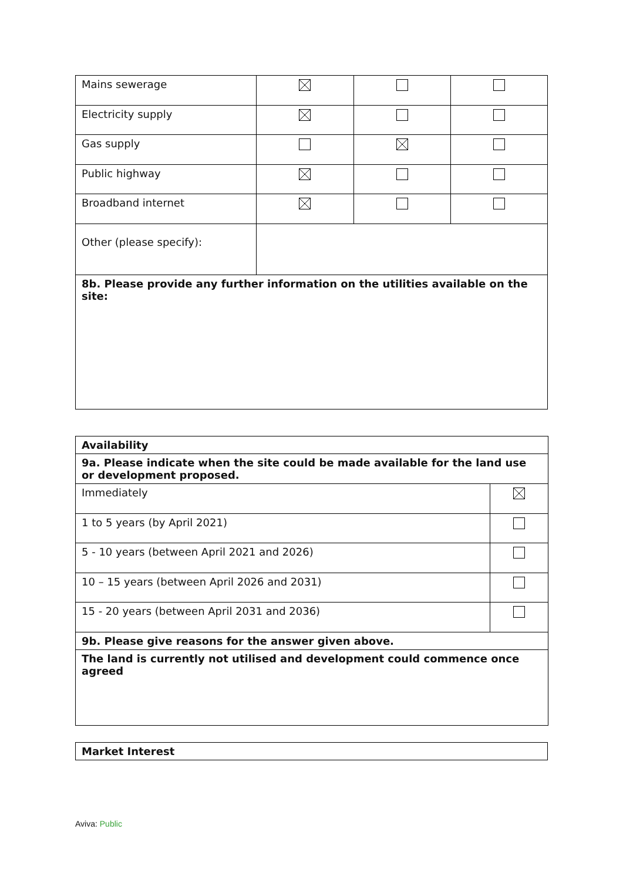| Mains sewerage | | | |
| Electricity supply | | | |
| Gas supply | | | |
| Public highway | | | |
| Broadband internet | | | |
| Other (please specify): | | | |
| 8b. Please provide any further information on the utilities available on the site: | | | |
| Availability | |
| 9a. Please indicate when the site could be made available for the land use or development proposed. | |
| Immediately | |
| 1 to 5 years (by April 2021) | |
| 5 - 10 years (between April 2021 and 2026) | |
| 10 – 15 years (between April 2026 and 2031) | |
| 15 - 20 years (between April 2031 and 2036) | |
| 9b. Please give reasons for the answer given above. | |
| The land is currently not utilised and development could commence once agreed | |
| Market Interest |
Aviva: Public